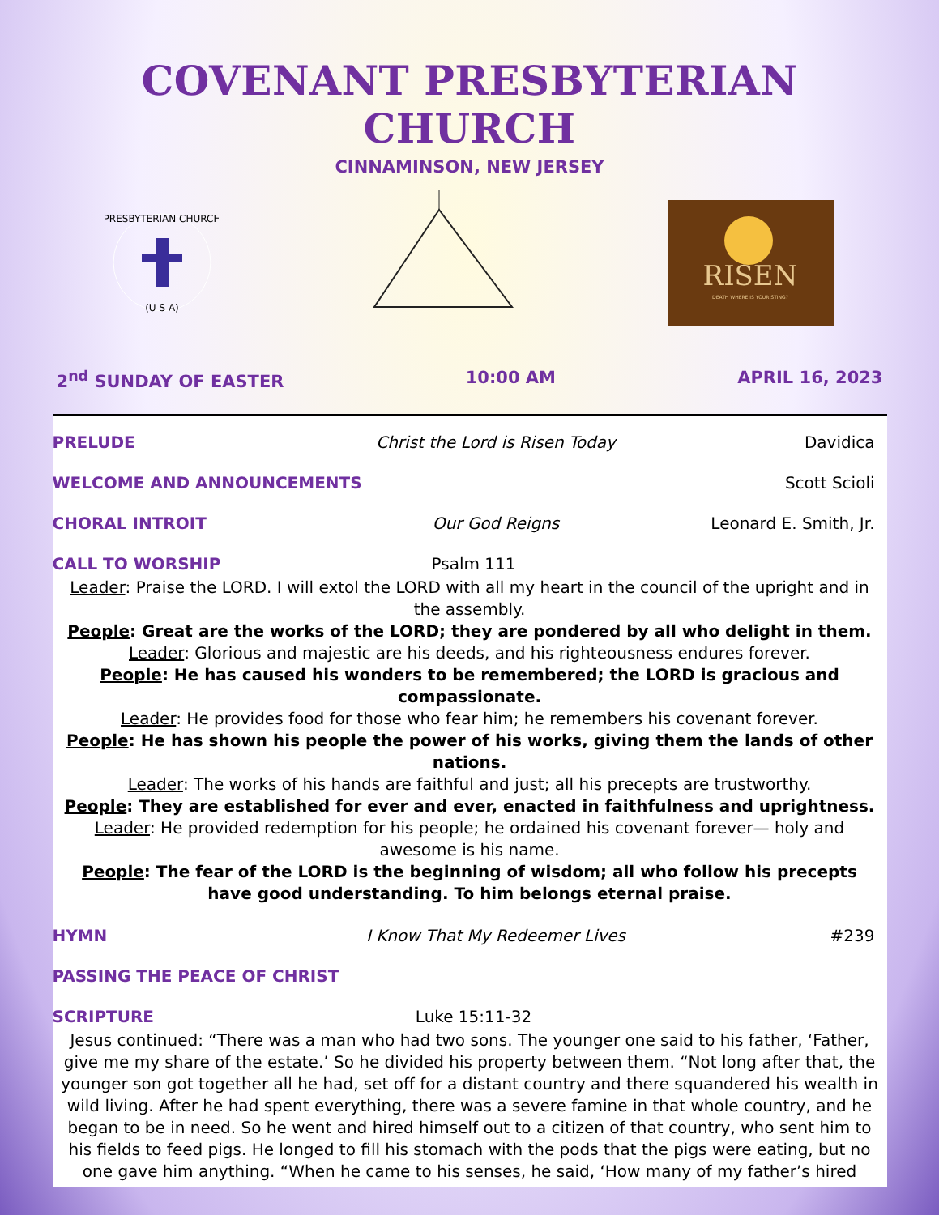COVENANT PRESBYTERIAN CHURCH
CINNAMINSON, NEW JERSEY
PRESBYTERIAN CHURCH
(U S A)
RISEN
DEATH WHERE IS YOUR STING?
2<sup>nd</sup> SUNDAY OF EASTER 10:00 AM APRIL 16, 2023
PRELUDE Christ the Lord is Risen Today Davidica
WELCOME AND ANNOUNCEMENTS Scott Scioli
CHORAL INTROIT Our God Reigns Leonard E. Smith, Jr.
CALL TO WORSHIP Psalm 111
Leader: Praise the LORD. I will extol the LORD with all my heart in the council of the upright and in the assembly.
People: Great are the works of the LORD; they are pondered by all who delight in them.
Leader: Glorious and majestic are his deeds, and his righteousness endures forever.
People: He has caused his wonders to be remembered; the LORD is gracious and compassionate.
Leader: He provides food for those who fear him; he remembers his covenant forever.
People: He has shown his people the power of his works, giving them the lands of other nations.
Leader: The works of his hands are faithful and just; all his precepts are trustworthy.
People: They are established for ever and ever, enacted in faithfulness and uprightness.
Leader: He provided redemption for his people; he ordained his covenant forever— holy and awesome is his name.
People: The fear of the LORD is the beginning of wisdom; all who follow his precepts have good understanding. To him belongs eternal praise.
HYMN I Know That My Redeemer Lives #239
PASSING THE PEACE OF CHRIST
SCRIPTURE Luke 15:11-32
Jesus continued: “There was a man who had two sons. The younger one said to his father, ‘Father, give me my share of the estate.’ So he divided his property between them. “Not long after that, the younger son got together all he had, set off for a distant country and there squandered his wealth in wild living. After he had spent everything, there was a severe famine in that whole country, and he began to be in need. So he went and hired himself out to a citizen of that country, who sent him to his fields to feed pigs. He longed to fill his stomach with the pods that the pigs were eating, but no one gave him anything. “When he came to his senses, he said, ‘How many of my father’s hired